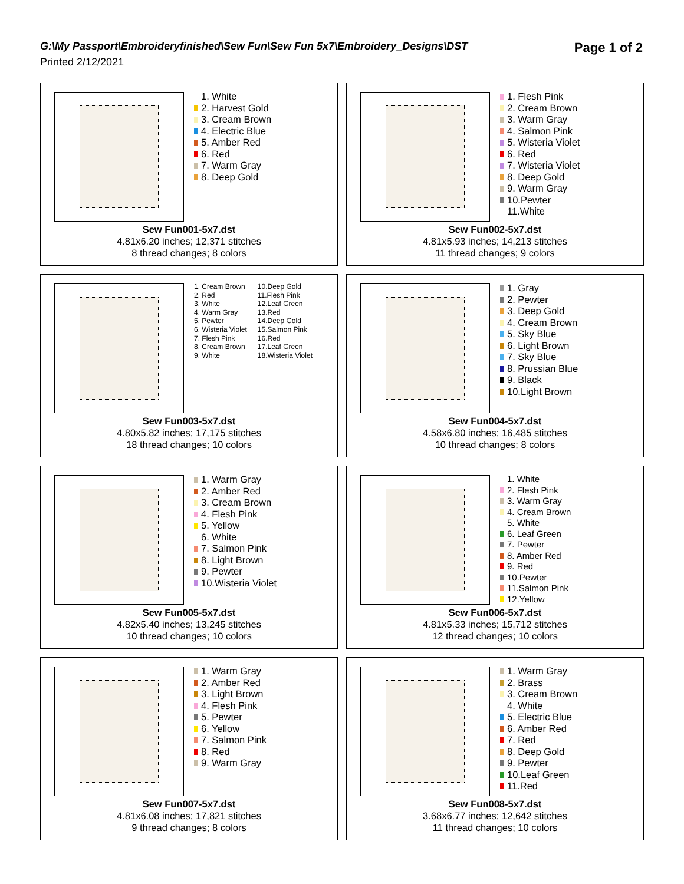G:\My Passport\Embroideryfinished\Sew Fun\Sew Fun 5x7\Embroidery_Designs\DST
Page 1 of 2
Printed 2/12/2021
1. White
2. Harvest Gold
3. Cream Brown
4. Electric Blue
5. Amber Red
6. Red
7. Warm Gray
8. Deep Gold
Sew Fun001-5x7.dst
4.81x6.20 inches; 12,371 stitches
8 thread changes; 8 colors
1. Flesh Pink
2. Cream Brown
3. Warm Gray
4. Salmon Pink
5. Wisteria Violet
6. Red
7. Wisteria Violet
8. Deep Gold
9. Warm Gray
10.Pewter
11.White
Sew Fun002-5x7.dst
4.81x5.93 inches; 14,213 stitches
11 thread changes; 9 colors
1. Cream Brown
2. Red
3. White
4. Warm Gray
5. Pewter
6. Wisteria Violet
7. Flesh Pink
8. Cream Brown
9. White
10.Deep Gold
11.Flesh Pink
12.Leaf Green
13.Red
14.Deep Gold
15.Salmon Pink
16.Red
17.Leaf Green
18.Wisteria Violet
Sew Fun003-5x7.dst
4.80x5.82 inches; 17,175 stitches
18 thread changes; 10 colors
1. Gray
2. Pewter
3. Deep Gold
4. Cream Brown
5. Sky Blue
6. Light Brown
7. Sky Blue
8. Prussian Blue
9. Black
10.Light Brown
Sew Fun004-5x7.dst
4.58x6.80 inches; 16,485 stitches
10 thread changes; 8 colors
1. Warm Gray
2. Amber Red
3. Cream Brown
4. Flesh Pink
5. Yellow
6. White
7. Salmon Pink
8. Light Brown
9. Pewter
10.Wisteria Violet
Sew Fun005-5x7.dst
4.82x5.40 inches; 13,245 stitches
10 thread changes; 10 colors
1. White
2. Flesh Pink
3. Warm Gray
4. Cream Brown
5. White
6. Leaf Green
7. Pewter
8. Amber Red
9. Red
10.Pewter
11.Salmon Pink
12.Yellow
Sew Fun006-5x7.dst
4.81x5.33 inches; 15,712 stitches
12 thread changes; 10 colors
1. Warm Gray
2. Amber Red
3. Light Brown
4. Flesh Pink
5. Pewter
6. Yellow
7. Salmon Pink
8. Red
9. Warm Gray
Sew Fun007-5x7.dst
4.81x6.08 inches; 17,821 stitches
9 thread changes; 8 colors
1. Warm Gray
2. Brass
3. Cream Brown
4. White
5. Electric Blue
6. Amber Red
7. Red
8. Deep Gold
9. Pewter
10.Leaf Green
11.Red
Sew Fun008-5x7.dst
3.68x6.77 inches; 12,642 stitches
11 thread changes; 10 colors